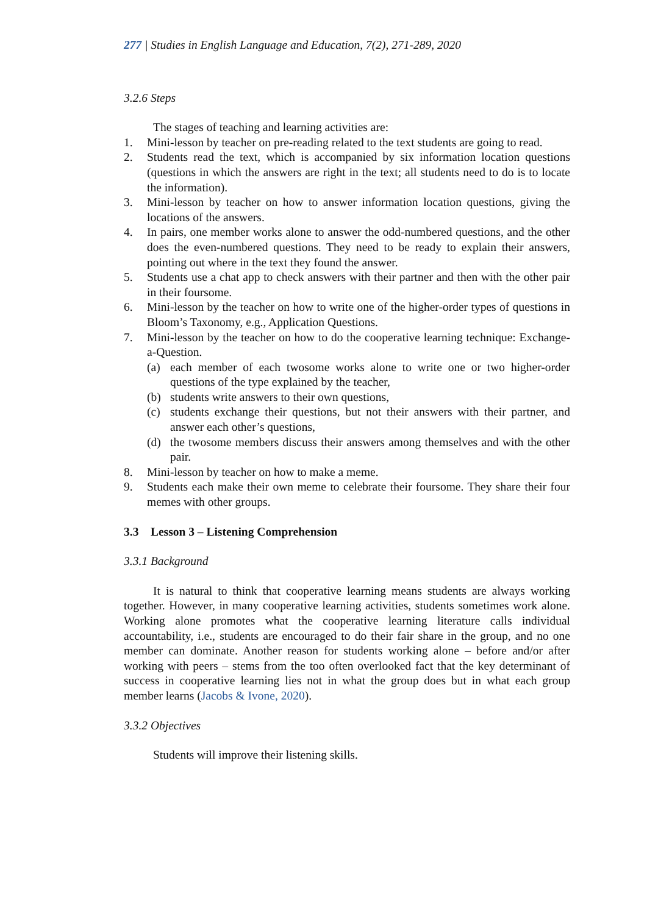277 | Studies in English Language and Education, 7(2), 271-289, 2020
3.2.6 Steps
The stages of teaching and learning activities are:
1. Mini-lesson by teacher on pre-reading related to the text students are going to read.
2. Students read the text, which is accompanied by six information location questions (questions in which the answers are right in the text; all students need to do is to locate the information).
3. Mini-lesson by teacher on how to answer information location questions, giving the locations of the answers.
4. In pairs, one member works alone to answer the odd-numbered questions, and the other does the even-numbered questions. They need to be ready to explain their answers, pointing out where in the text they found the answer.
5. Students use a chat app to check answers with their partner and then with the other pair in their foursome.
6. Mini-lesson by the teacher on how to write one of the higher-order types of questions in Bloom’s Taxonomy, e.g., Application Questions.
7. Mini-lesson by the teacher on how to do the cooperative learning technique: Exchange-a-Question.
(a) each member of each twosome works alone to write one or two higher-order questions of the type explained by the teacher,
(b) students write answers to their own questions,
(c) students exchange their questions, but not their answers with their partner, and answer each other’s questions,
(d) the twosome members discuss their answers among themselves and with the other pair.
8. Mini-lesson by teacher on how to make a meme.
9. Students each make their own meme to celebrate their foursome. They share their four memes with other groups.
3.3 Lesson 3 – Listening Comprehension
3.3.1 Background
It is natural to think that cooperative learning means students are always working together. However, in many cooperative learning activities, students sometimes work alone. Working alone promotes what the cooperative learning literature calls individual accountability, i.e., students are encouraged to do their fair share in the group, and no one member can dominate. Another reason for students working alone – before and/or after working with peers – stems from the too often overlooked fact that the key determinant of success in cooperative learning lies not in what the group does but in what each group member learns (Jacobs & Ivone, 2020).
3.3.2 Objectives
Students will improve their listening skills.